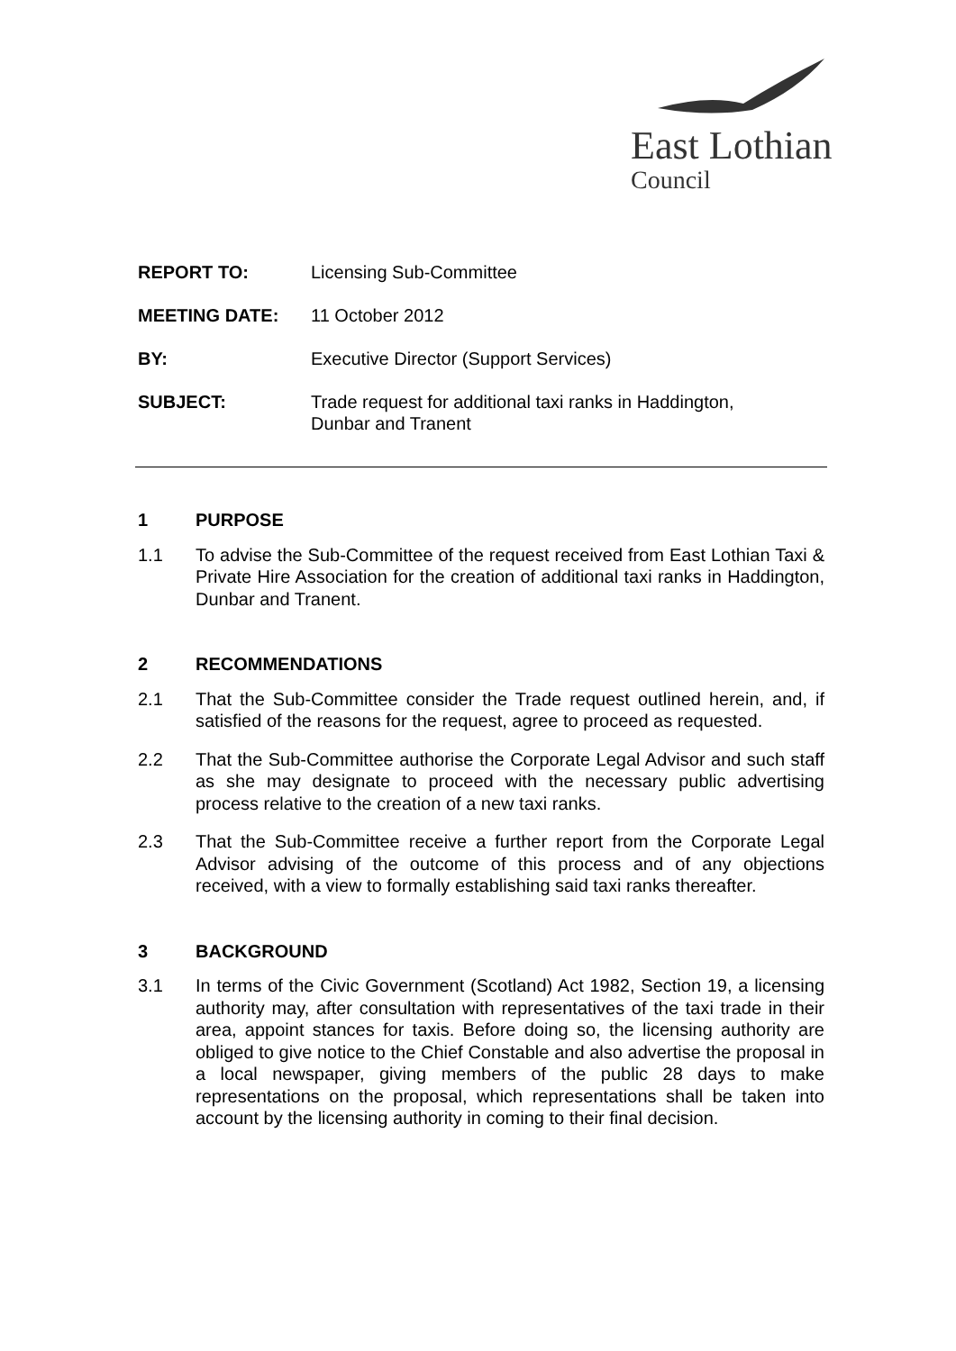East Lothian
Council
REPORT TO: Licensing Sub-Committee
MEETING DATE: 11 October 2012
BY: Executive Director (Support Services)
SUBJECT: Trade request for additional taxi ranks in Haddington,
Dunbar and Tranent
1 PURPOSE
1.1 To advise the Sub-Committee of the request received from East Lothian Taxi & Private Hire Association for the creation of additional taxi ranks in Haddington, Dunbar and Tranent.
2 RECOMMENDATIONS
2.1 That the Sub-Committee consider the Trade request outlined herein, and, if satisfied of the reasons for the request, agree to proceed as requested.
2.2 That the Sub-Committee authorise the Corporate Legal Advisor and such staff as she may designate to proceed with the necessary public advertising process relative to the creation of a new taxi ranks.
2.3 That the Sub-Committee receive a further report from the Corporate Legal Advisor advising of the outcome of this process and of any objections received, with a view to formally establishing said taxi ranks thereafter.
3 BACKGROUND
3.1 In terms of the Civic Government (Scotland) Act 1982, Section 19, a licensing authority may, after consultation with representatives of the taxi trade in their area, appoint stances for taxis. Before doing so, the licensing authority are obliged to give notice to the Chief Constable and also advertise the proposal in a local newspaper, giving members of the public 28 days to make representations on the proposal, which representations shall be taken into account by the licensing authority in coming to their final decision.